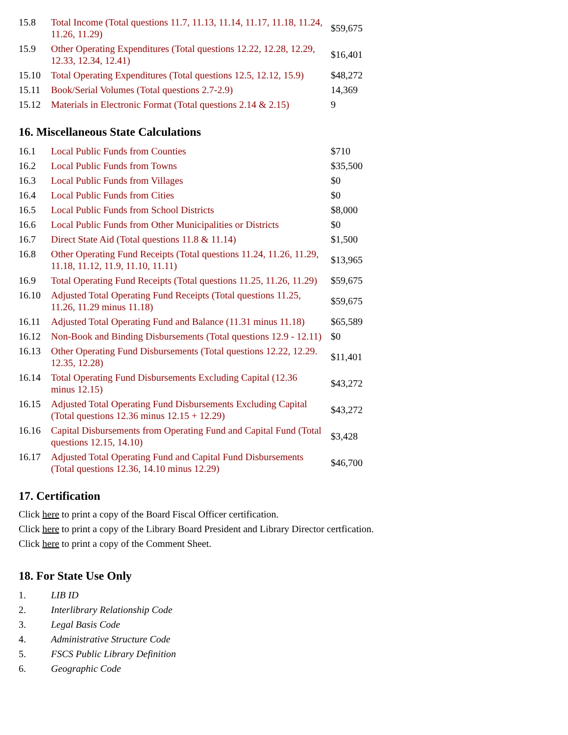| 15.8 | Total Income (Total questions 11.7, 11.13, 11.14, 11.17, 11.18, 11.24, 11.26, 11.29) | $59,675 |
| 15.9 | Other Operating Expenditures (Total questions 12.22, 12.28, 12.29, 12.33, 12.34, 12.41) | $16,401 |
| 15.10 | Total Operating Expenditures (Total questions 12.5, 12.12, 15.9) | $48,272 |
| 15.11 | Book/Serial Volumes (Total questions 2.7-2.9) | 14,369 |
| 15.12 | Materials in Electronic Format (Total questions 2.14 & 2.15) | 9 |
16. Miscellaneous State Calculations
| 16.1 | Local Public Funds from Counties | $710 |
| 16.2 | Local Public Funds from Towns | $35,500 |
| 16.3 | Local Public Funds from Villages | $0 |
| 16.4 | Local Public Funds from Cities | $0 |
| 16.5 | Local Public Funds from School Districts | $8,000 |
| 16.6 | Local Public Funds from Other Municipalities or Districts | $0 |
| 16.7 | Direct State Aid (Total questions 11.8 & 11.14) | $1,500 |
| 16.8 | Other Operating Fund Receipts (Total questions 11.24, 11.26, 11.29, 11.18, 11.12, 11.9, 11.10, 11.11) | $13,965 |
| 16.9 | Total Operating Fund Receipts (Total questions 11.25, 11.26, 11.29) | $59,675 |
| 16.10 | Adjusted Total Operating Fund Receipts (Total questions 11.25, 11.26, 11.29 minus 11.18) | $59,675 |
| 16.11 | Adjusted Total Operating Fund and Balance (11.31 minus 11.18) | $65,589 |
| 16.12 | Non-Book and Binding Disbursements (Total questions 12.9 - 12.11) | $0 |
| 16.13 | Other Operating Fund Disbursements (Total questions 12.22, 12.29. 12.35, 12.28) | $11,401 |
| 16.14 | Total Operating Fund Disbursements Excluding Capital (12.36 minus 12.15) | $43,272 |
| 16.15 | Adjusted Total Operating Fund Disbursements Excluding Capital (Total questions 12.36 minus 12.15 + 12.29) | $43,272 |
| 16.16 | Capital Disbursements from Operating Fund and Capital Fund (Total questions 12.15, 14.10) | $3,428 |
| 16.17 | Adjusted Total Operating Fund and Capital Fund Disbursements (Total questions 12.36, 14.10 minus 12.29) | $46,700 |
17. Certification
Click here to print a copy of the Board Fiscal Officer certification.
Click here to print a copy of the Library Board President and Library Director certfication.
Click here to print a copy of the Comment Sheet.
18. For State Use Only
| 1. | LIB ID |
| 2. | Interlibrary Relationship Code |
| 3. | Legal Basis Code |
| 4. | Administrative Structure Code |
| 5. | FSCS Public Library Definition |
| 6. | Geographic Code |